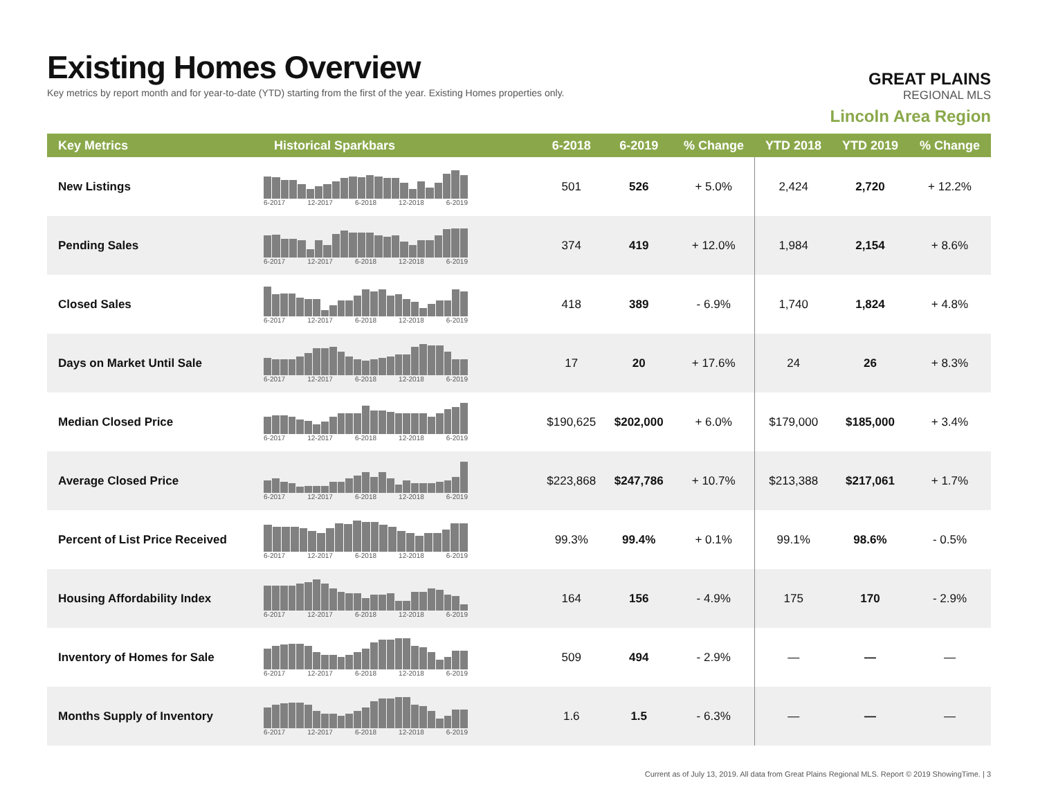Existing Homes Overview
Key metrics by report month and for year-to-date (YTD) starting from the first of the year. Existing Homes properties only.
GREAT PLAINS
REGIONAL MLS
Lincoln Area Region
| Key Metrics | Historical Sparkbars | 6-2018 | 6-2019 | % Change | YTD 2018 | YTD 2019 | % Change |
| --- | --- | --- | --- | --- | --- | --- | --- |
| New Listings | 6-2017 12-2017 6-2018 12-2018 6-2019 | 501 | 526 | + 5.0% | 2,424 | 2,720 | + 12.2% |
| Pending Sales | 6-2017 12-2017 6-2018 12-2018 6-2019 | 374 | 419 | + 12.0% | 1,984 | 2,154 | + 8.6% |
| Closed Sales | 6-2017 12-2017 6-2018 12-2018 6-2019 | 418 | 389 | - 6.9% | 1,740 | 1,824 | + 4.8% |
| Days on Market Until Sale | 6-2017 12-2017 6-2018 12-2018 6-2019 | 17 | 20 | + 17.6% | 24 | 26 | + 8.3% |
| Median Closed Price | 6-2017 12-2017 6-2018 12-2018 6-2019 | $190,625 | $202,000 | + 6.0% | $179,000 | $185,000 | + 3.4% |
| Average Closed Price | 6-2017 12-2017 6-2018 12-2018 6-2019 | $223,868 | $247,786 | + 10.7% | $213,388 | $217,061 | + 1.7% |
| Percent of List Price Received | 6-2017 12-2017 6-2018 12-2018 6-2019 | 99.3% | 99.4% | + 0.1% | 99.1% | 98.6% | - 0.5% |
| Housing Affordability Index | 6-2017 12-2017 6-2018 12-2018 6-2019 | 164 | 156 | - 4.9% | 175 | 170 | - 2.9% |
| Inventory of Homes for Sale | 6-2017 12-2017 6-2018 12-2018 6-2019 | 509 | 494 | - 2.9% | — | — | — |
| Months Supply of Inventory | 6-2017 12-2017 6-2018 12-2018 6-2019 | 1.6 | 1.5 | - 6.3% | — | — | — |
Current as of July 13, 2019. All data from Great Plains Regional MLS. Report © 2019 ShowingTime. | 3